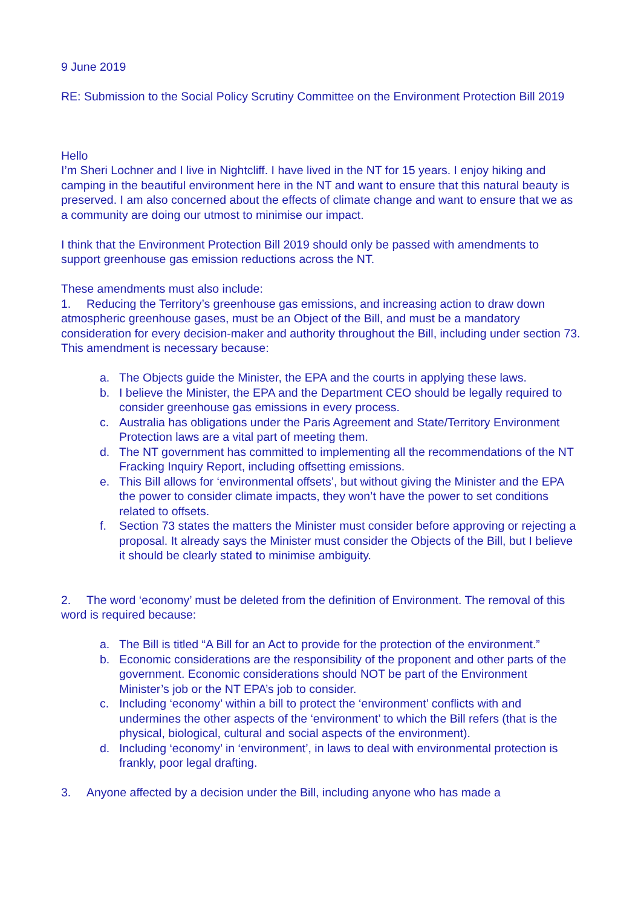9 June 2019
RE: Submission to the Social Policy Scrutiny Committee on the Environment Protection Bill 2019
Hello
I’m Sheri Lochner and I live in Nightcliff. I have lived in the NT for 15 years. I enjoy hiking and camping in the beautiful environment here in the NT and want to ensure that this natural beauty is preserved. I am also concerned about the effects of climate change and want to ensure that we as a community are doing our utmost to minimise our impact.
I think that the Environment Protection Bill 2019 should only be passed with amendments to support greenhouse gas emission reductions across the NT.
These amendments must also include:
1. Reducing the Territory’s greenhouse gas emissions, and increasing action to draw down atmospheric greenhouse gases, must be an Object of the Bill, and must be a mandatory consideration for every decision-maker and authority throughout the Bill, including under section 73. This amendment is necessary because:
a. The Objects guide the Minister, the EPA and the courts in applying these laws.
b. I believe the Minister, the EPA and the Department CEO should be legally required to consider greenhouse gas emissions in every process.
c. Australia has obligations under the Paris Agreement and State/Territory Environment Protection laws are a vital part of meeting them.
d. The NT government has committed to implementing all the recommendations of the NT Fracking Inquiry Report, including offsetting emissions.
e. This Bill allows for ‘environmental offsets’, but without giving the Minister and the EPA the power to consider climate impacts, they won’t have the power to set conditions related to offsets.
f. Section 73 states the matters the Minister must consider before approving or rejecting a proposal. It already says the Minister must consider the Objects of the Bill, but I believe it should be clearly stated to minimise ambiguity.
2. The word ‘economy’ must be deleted from the definition of Environment. The removal of this word is required because:
a. The Bill is titled “A Bill for an Act to provide for the protection of the environment.”
b. Economic considerations are the responsibility of the proponent and other parts of the government. Economic considerations should NOT be part of the Environment Minister’s job or the NT EPA’s job to consider.
c. Including ‘economy’ within a bill to protect the ‘environment’ conflicts with and undermines the other aspects of the ‘environment’ to which the Bill refers (that is the physical, biological, cultural and social aspects of the environment).
d. Including ‘economy’ in ‘environment’, in laws to deal with environmental protection is frankly, poor legal drafting.
3. Anyone affected by a decision under the Bill, including anyone who has made a